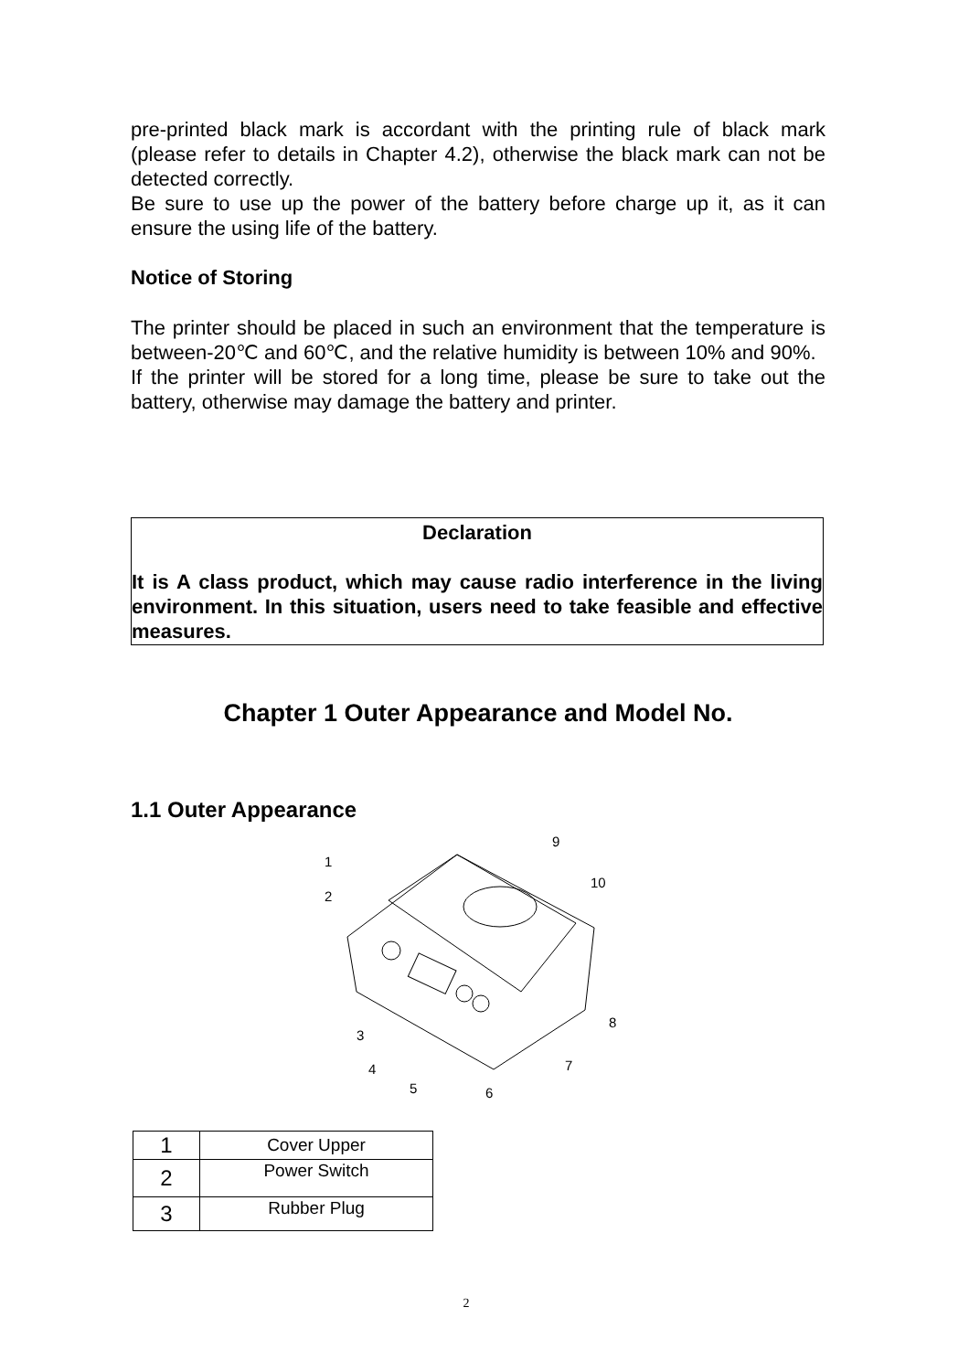pre-printed black mark is accordant with the printing rule of black mark (please refer to details in Chapter 4.2), otherwise the black mark can not be detected correctly.
Be sure to use up the power of the battery before charge up it, as it can ensure the using life of the battery.
Notice of Storing
The printer should be placed in such an environment that the temperature is between-20℃ and 60℃, and the relative humidity is between 10% and 90%.
If the printer will be stored for a long time, please be sure to take out the battery, otherwise may damage the battery and printer.
Declaration
It is A class product, which may cause radio interference in the living environment. In this situation, users need to take feasible and effective measures.
Chapter 1 Outer Appearance and Model No.
1.1 Outer Appearance
1
2
3
4
5
6
7
8
9
10
| 1 | Cover Upper |
| 2 | Power Switch |
| 3 | Rubber Plug |
2